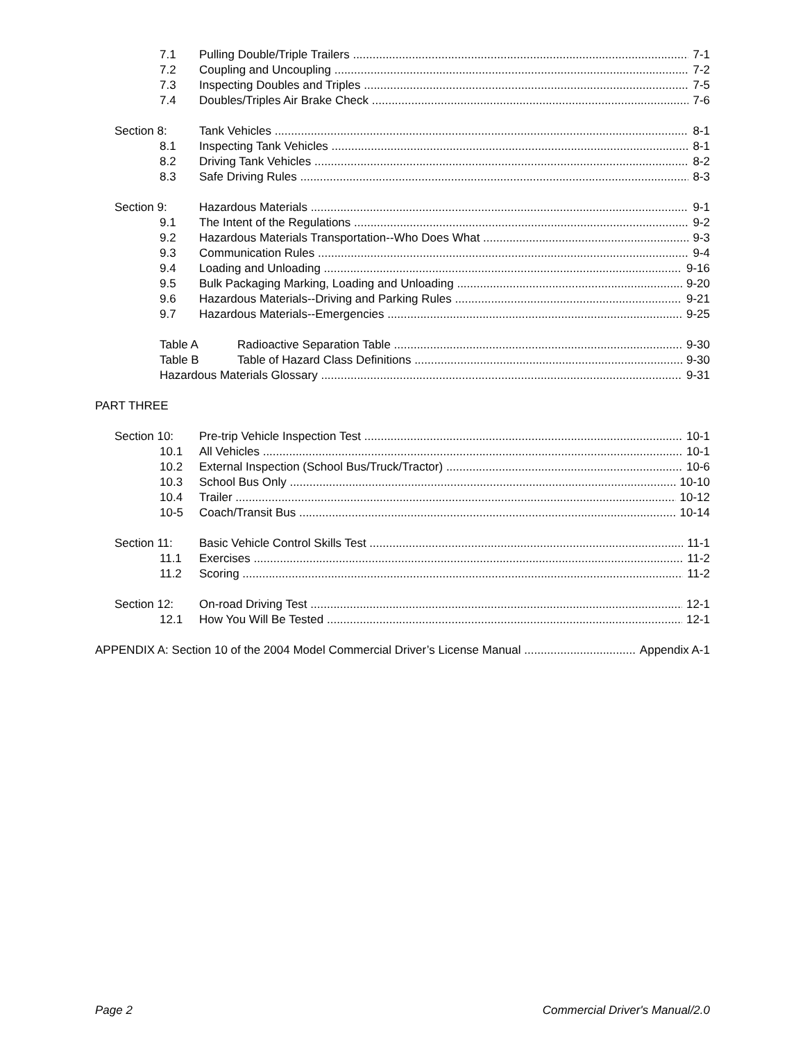7.1 Pulling Double/Triple Trailers 7-1
7.2 Coupling and Uncoupling 7-2
7.3 Inspecting Doubles and Triples 7-5
7.4 Doubles/Triples Air Brake Check 7-6
Section 8: Tank Vehicles 8-1
8.1 Inspecting Tank Vehicles 8-1
8.2 Driving Tank Vehicles 8-2
8.3 Safe Driving Rules 8-3
Section 9: Hazardous Materials 9-1
9.1 The Intent of the Regulations 9-2
9.2 Hazardous Materials Transportation--Who Does What 9-3
9.3 Communication Rules 9-4
9.4 Loading and Unloading 9-16
9.5 Bulk Packaging Marking, Loading and Unloading 9-20
9.6 Hazardous Materials--Driving and Parking Rules 9-21
9.7 Hazardous Materials--Emergencies 9-25
Table A Radioactive Separation Table 9-30
Table B Table of Hazard Class Definitions 9-30
Hazardous Materials Glossary 9-31
PART THREE
Section 10: Pre-trip Vehicle Inspection Test 10-1
10.1 All Vehicles 10-1
10.2 External Inspection (School Bus/Truck/Tractor) 10-6
10.3 School Bus Only 10-10
10.4 Trailer 10-12
10-5 Coach/Transit Bus 10-14
Section 11: Basic Vehicle Control Skills Test 11-1
11.1 Exercises 11-2
11.2 Scoring 11-2
Section 12: On-road Driving Test 12-1
12.1 How You Will Be Tested 12-1
APPENDIX A: Section 10 of the 2004 Model Commercial Driver’s License Manual Appendix A-1
Page 2 Commercial Driver's Manual/2.0